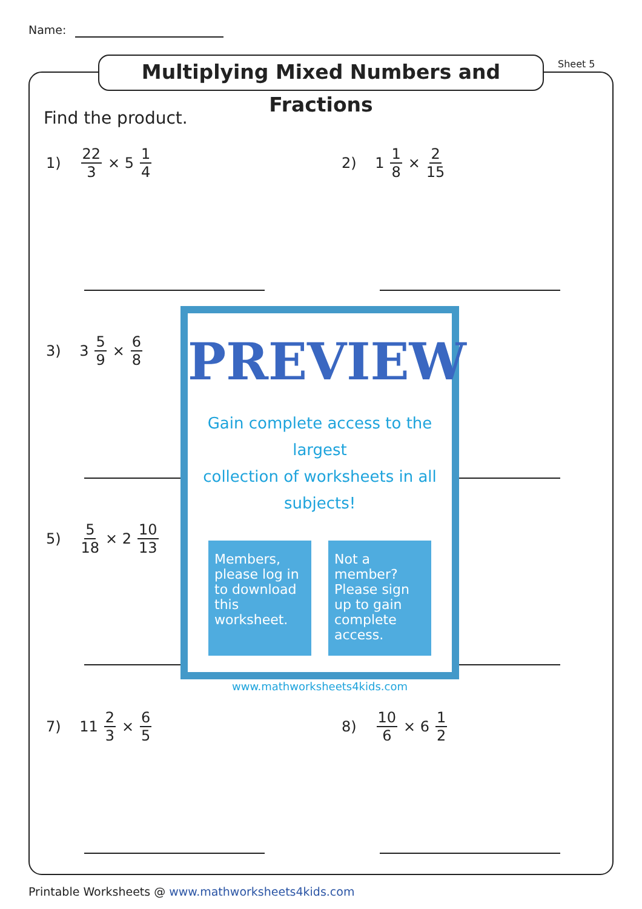Name:
Multiplying Mixed Numbers and Fractions
Sheet 5
Find the product.
1) 22 3 × 5 1 4 2) 1 1 8 × 2 15
3) 3 5 9 × 6 8
5) 5 18 × 2 10 13
PREVIEW
Gain complete access to the largest
collection of worksheets in all subjects!
Members, please log in to download this worksheet.
Not a member? Please sign up to gain complete access.
www.mathworksheets4kids.com
7) 11 2 3 × 6 5 8) 10 6 × 6 1 2
Printable Worksheets @ www.mathworksheets4kids.com